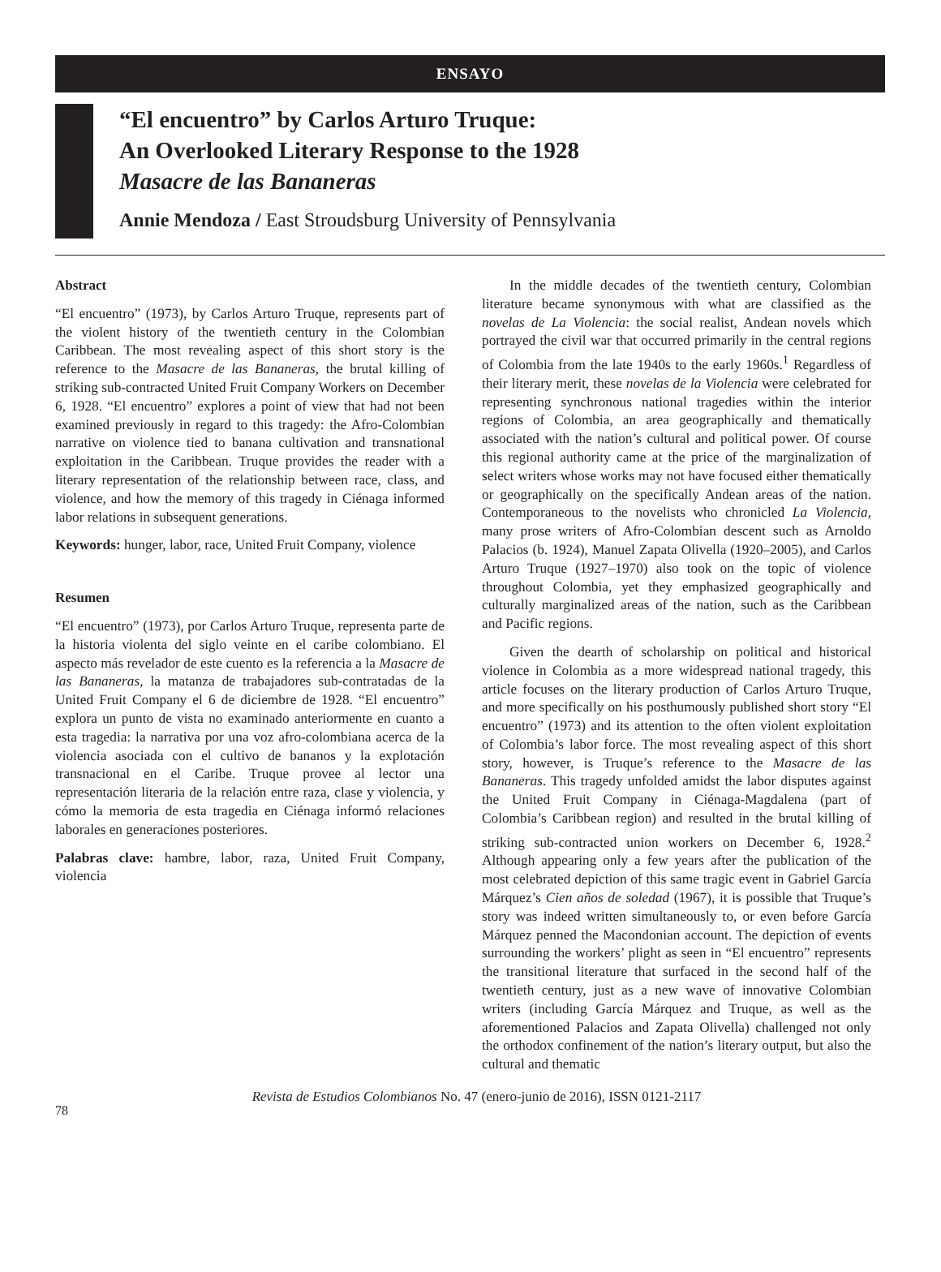ENSAYO
“El encuentro” by Carlos Arturo Truque:
An Overlooked Literary Response to the 1928
Masacre de las Bananeras
Annie Mendoza / East Stroudsburg University of Pennsylvania
Abstract
“El encuentro” (1973), by Carlos Arturo Truque, represents part of the violent history of the twentieth century in the Colombian Caribbean. The most revealing aspect of this short story is the reference to the Masacre de las Bananeras, the brutal killing of striking sub-contracted United Fruit Company Workers on December 6, 1928. “El encuentro” explores a point of view that had not been examined previously in regard to this tragedy: the Afro-Colombian narrative on violence tied to banana cultivation and transnational exploitation in the Caribbean. Truque provides the reader with a literary representation of the relationship between race, class, and violence, and how the memory of this tragedy in Ciénaga informed labor relations in subsequent generations.
Keywords: hunger, labor, race, United Fruit Company, violence
Resumen
“El encuentro” (1973), por Carlos Arturo Truque, representa parte de la historia violenta del siglo veinte en el caribe colombiano. El aspecto más revelador de este cuento es la referencia a la Masacre de las Bananeras, la matanza de trabajadores sub-contratadas de la United Fruit Company el 6 de diciembre de 1928. “El encuentro” explora un punto de vista no examinado anteriormente en cuanto a esta tragedia: la narrativa por una voz afro-colombiana acerca de la violencia asociada con el cultivo de bananos y la explotación transnacional en el Caribe. Truque provee al lector una representación literaria de la relación entre raza, clase y violencia, y cómo la memoria de esta tragedia en Ciénaga informó relaciones laborales en generaciones posteriores.
Palabras clave: hambre, labor, raza, United Fruit Company, violencia
In the middle decades of the twentieth century, Colombian literature became synonymous with what are classified as the novelas de La Violencia: the social realist, Andean novels which portrayed the civil war that occurred primarily in the central regions of Colombia from the late 1940s to the early 1960s.<sup>1</sup> Regardless of their literary merit, these novelas de la Violencia were celebrated for representing synchronous national tragedies within the interior regions of Colombia, an area geographically and thematically associated with the nation’s cultural and political power. Of course this regional authority came at the price of the marginalization of select writers whose works may not have focused either thematically or geographically on the specifically Andean areas of the nation. Contemporaneous to the novelists who chronicled La Violencia, many prose writers of Afro-Colombian descent such as Arnoldo Palacios (b. 1924), Manuel Zapata Olivella (1920–2005), and Carlos Arturo Truque (1927–1970) also took on the topic of violence throughout Colombia, yet they emphasized geographically and culturally marginalized areas of the nation, such as the Caribbean and Pacific regions.
Given the dearth of scholarship on political and historical violence in Colombia as a more widespread national tragedy, this article focuses on the literary production of Carlos Arturo Truque, and more specifically on his posthumously published short story “El encuentro” (1973) and its attention to the often violent exploitation of Colombia’s labor force. The most revealing aspect of this short story, however, is Truque’s reference to the Masacre de las Bananeras. This tragedy unfolded amidst the labor disputes against the United Fruit Company in Ciénaga-Magdalena (part of Colombia’s Caribbean region) and resulted in the brutal killing of striking sub-contracted union workers on December 6, 1928.<sup>2</sup> Although appearing only a few years after the publication of the most celebrated depiction of this same tragic event in Gabriel García Márquez’s Cien años de soledad (1967), it is possible that Truque’s story was indeed written simultaneously to, or even before García Márquez penned the Macondonian account. The depiction of events surrounding the workers’ plight as seen in “El encuentro” represents the transitional literature that surfaced in the second half of the twentieth century, just as a new wave of innovative Colombian writers (including García Márquez and Truque, as well as the aforementioned Palacios and Zapata Olivella) challenged not only the orthodox confinement of the nation’s literary output, but also the cultural and thematic
78 Revista de Estudios Colombianos No. 47 (enero-junio de 2016), ISSN 0121-2117